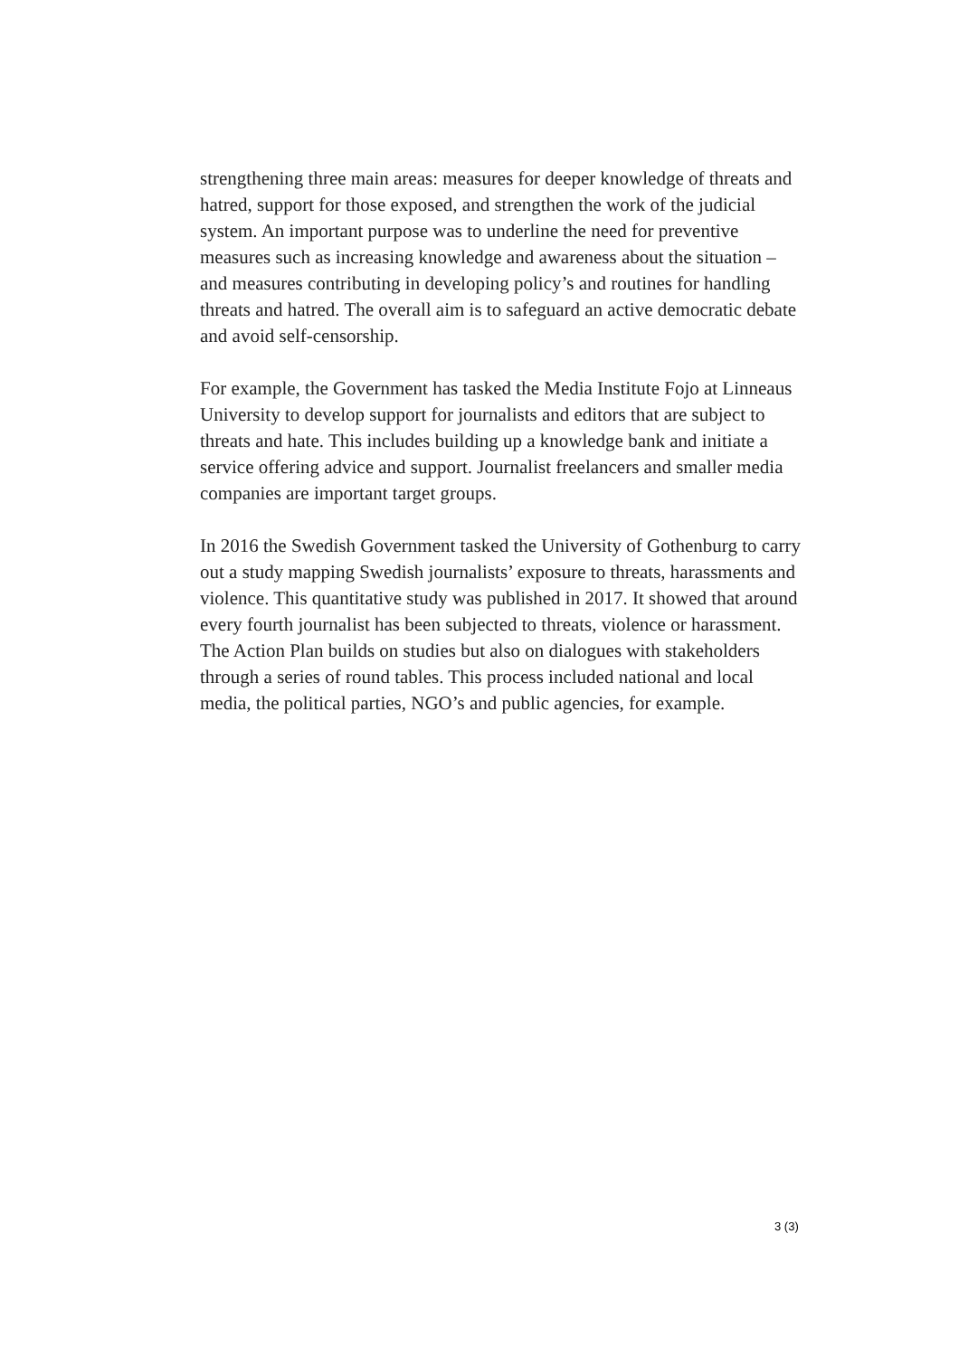strengthening three main areas: measures for deeper knowledge of threats and hatred, support for those exposed, and strengthen the work of the judicial system. An important purpose was to underline the need for preventive measures such as increasing knowledge and awareness about the situation – and measures contributing in developing policy’s and routines for handling threats and hatred. The overall aim is to safeguard an active democratic debate and avoid self-censorship.
For example, the Government has tasked the Media Institute Fojo at Linneaus University to develop support for journalists and editors that are subject to threats and hate. This includes building up a knowledge bank and initiate a service offering advice and support. Journalist freelancers and smaller media companies are important target groups.
In 2016 the Swedish Government tasked the University of Gothenburg to carry out a study mapping Swedish journalists’ exposure to threats, harassments and violence. This quantitative study was published in 2017. It showed that around every fourth journalist has been subjected to threats, violence or harassment. The Action Plan builds on studies but also on dialogues with stakeholders through a series of round tables. This process included national and local media, the political parties, NGO’s and public agencies, for example.
3 (3)